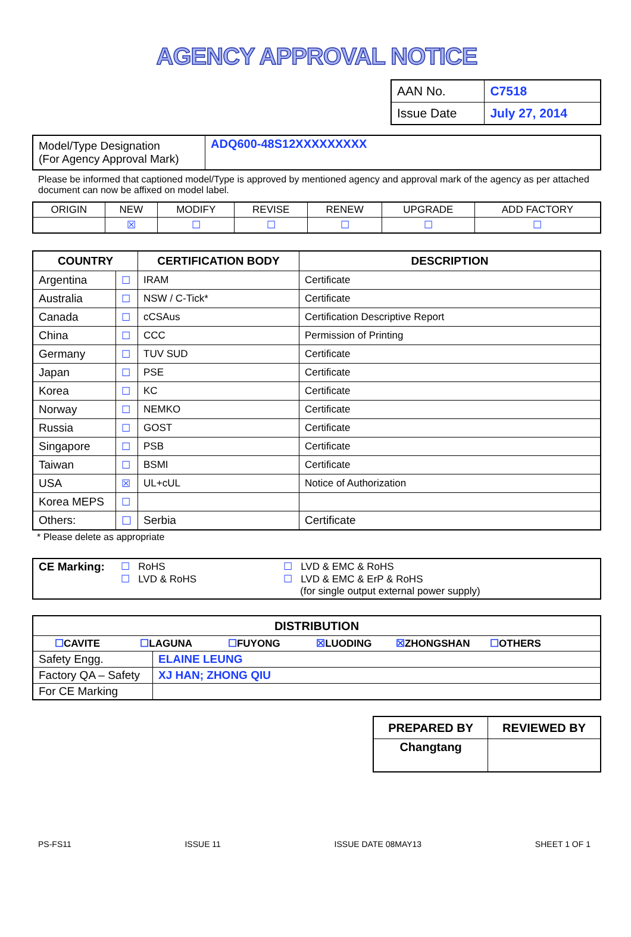AGENCY APPROVAL NOTICE
| AAN No. | C7518 |
| Issue Date | July 27, 2014 |
| Model/Type Designation (For Agency Approval Mark) | ADQ600-48S12XXXXXXXXX |
Please be informed that captioned model/Type is approved by mentioned agency and approval mark of the agency as per attached document can now be affixed on model label.
| ORIGIN | NEW | MODIFY | REVISE | RENEW | UPGRADE | ADD FACTORY |
| | ☒ | ☐ | ☐ | ☐ | ☐ | ☐ |
| COUNTRY | | CERTIFICATION BODY | DESCRIPTION |
| --- | --- | --- | --- |
| Argentina | ☐ | IRAM | Certificate |
| Australia | ☐ | NSW / C-Tick* | Certificate |
| Canada | ☐ | cCSAus | Certification Descriptive Report |
| China | ☐ | CCC | Permission of Printing |
| Germany | ☐ | TUV SUD | Certificate |
| Japan | ☐ | PSE | Certificate |
| Korea | ☐ | KC | Certificate |
| Norway | ☐ | NEMKO | Certificate |
| Russia | ☐ | GOST | Certificate |
| Singapore | ☐ | PSB | Certificate |
| Taiwan | ☐ | BSMI | Certificate |
| USA | ☒ | UL+cUL | Notice of Authorization |
| Korea MEPS | ☐ | | |
| Others: | ☐ | Serbia | Certificate |
* Please delete as appropriate
| CE Marking: | ☐ RoHS ☐ LVD & RoHS | ☐ LVD & EMC & RoHS ☐ LVD & EMC & ErP & RoHS (for single output external power supply) |
| DISTRIBUTION | |
| --- | --- |
| ☐ CAVITE ☐ LAGUNA ☐ FUYONG ☒ LUODING ☒ ZHONGSHAN ☐ OTHERS | |
| Safety Engg. | ELAINE LEUNG |
| Factory QA – Safety | XJ HAN; ZHONG QIU |
| For CE Marking | |
| PREPARED BY | REVIEWED BY |
| --- | --- |
| Changtang | |
PS-FS11 ISSUE 11 ISSUE DATE 08MAY13 SHEET 1 OF 1